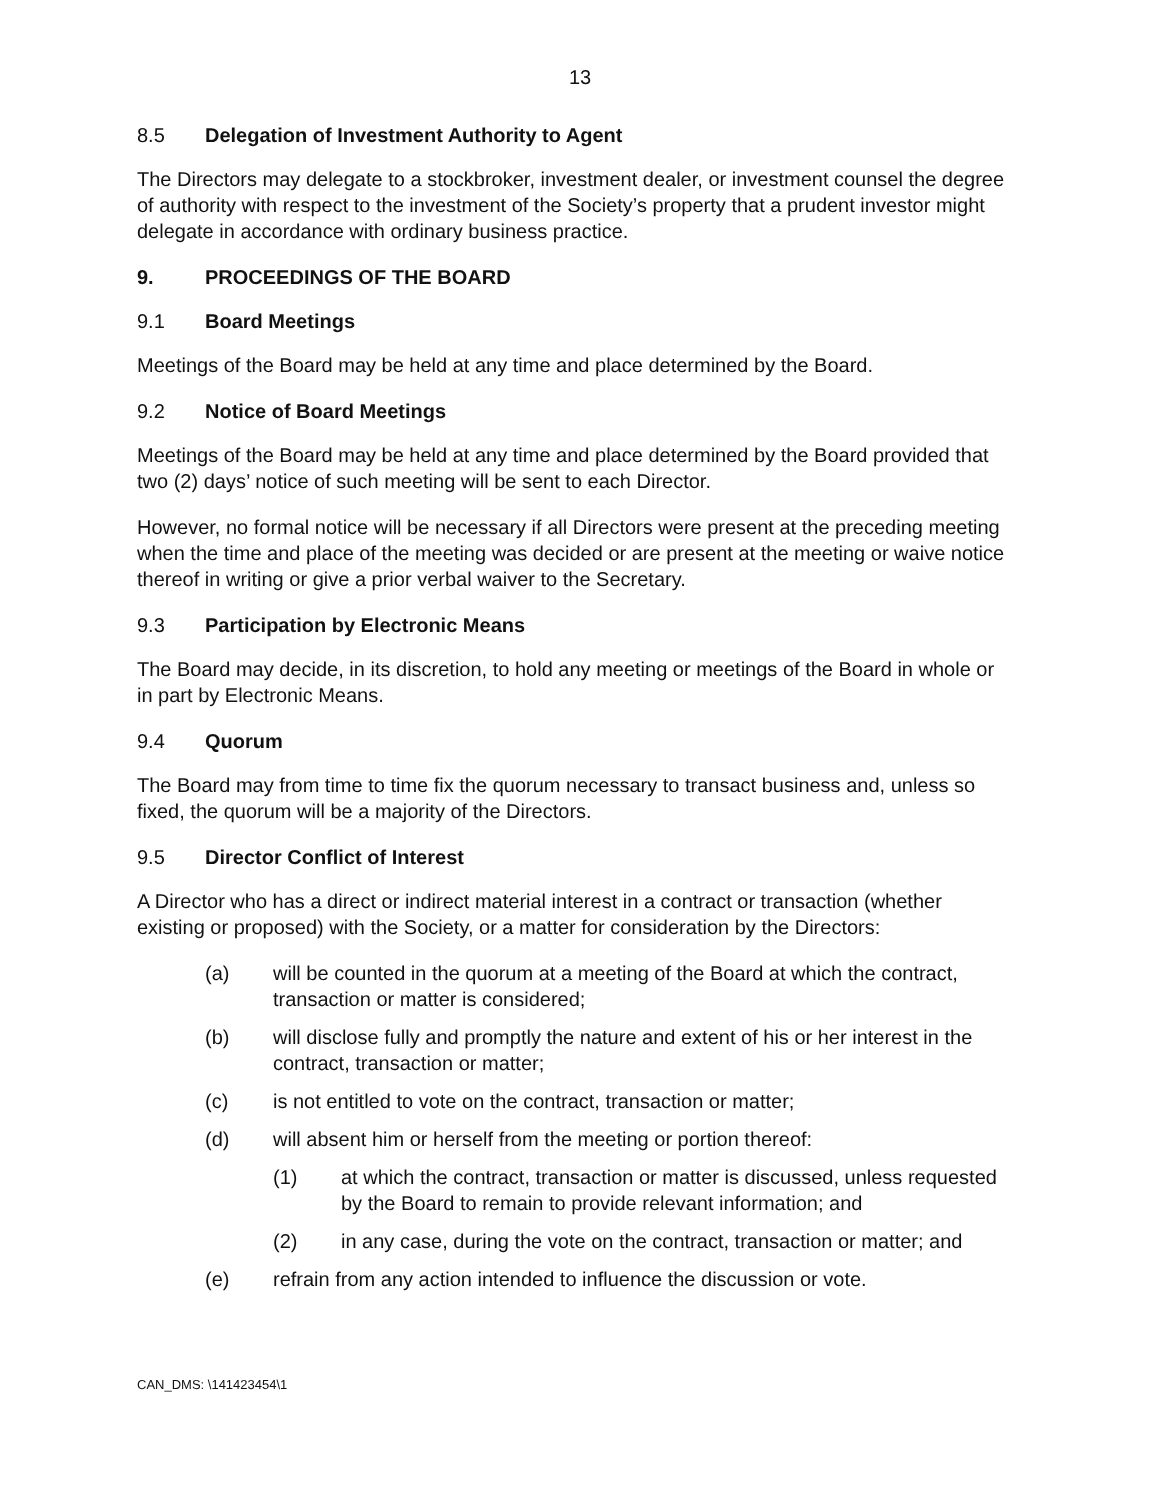13
8.5 Delegation of Investment Authority to Agent
The Directors may delegate to a stockbroker, investment dealer, or investment counsel the degree of authority with respect to the investment of the Society’s property that a prudent investor might delegate in accordance with ordinary business practice.
9. PROCEEDINGS OF THE BOARD
9.1 Board Meetings
Meetings of the Board may be held at any time and place determined by the Board.
9.2 Notice of Board Meetings
Meetings of the Board may be held at any time and place determined by the Board provided that two (2) days’ notice of such meeting will be sent to each Director.
However, no formal notice will be necessary if all Directors were present at the preceding meeting when the time and place of the meeting was decided or are present at the meeting or waive notice thereof in writing or give a prior verbal waiver to the Secretary.
9.3 Participation by Electronic Means
The Board may decide, in its discretion, to hold any meeting or meetings of the Board in whole or in part by Electronic Means.
9.4 Quorum
The Board may from time to time fix the quorum necessary to transact business and, unless so fixed, the quorum will be a majority of the Directors.
9.5 Director Conflict of Interest
A Director who has a direct or indirect material interest in a contract or transaction (whether existing or proposed) with the Society, or a matter for consideration by the Directors:
(a) will be counted in the quorum at a meeting of the Board at which the contract, transaction or matter is considered;
(b) will disclose fully and promptly the nature and extent of his or her interest in the contract, transaction or matter;
(c) is not entitled to vote on the contract, transaction or matter;
(d) will absent him or herself from the meeting or portion thereof:
(1) at which the contract, transaction or matter is discussed, unless requested by the Board to remain to provide relevant information; and
(2) in any case, during the vote on the contract, transaction or matter; and
(e) refrain from any action intended to influence the discussion or vote.
CAN_DMS: \141423454\1